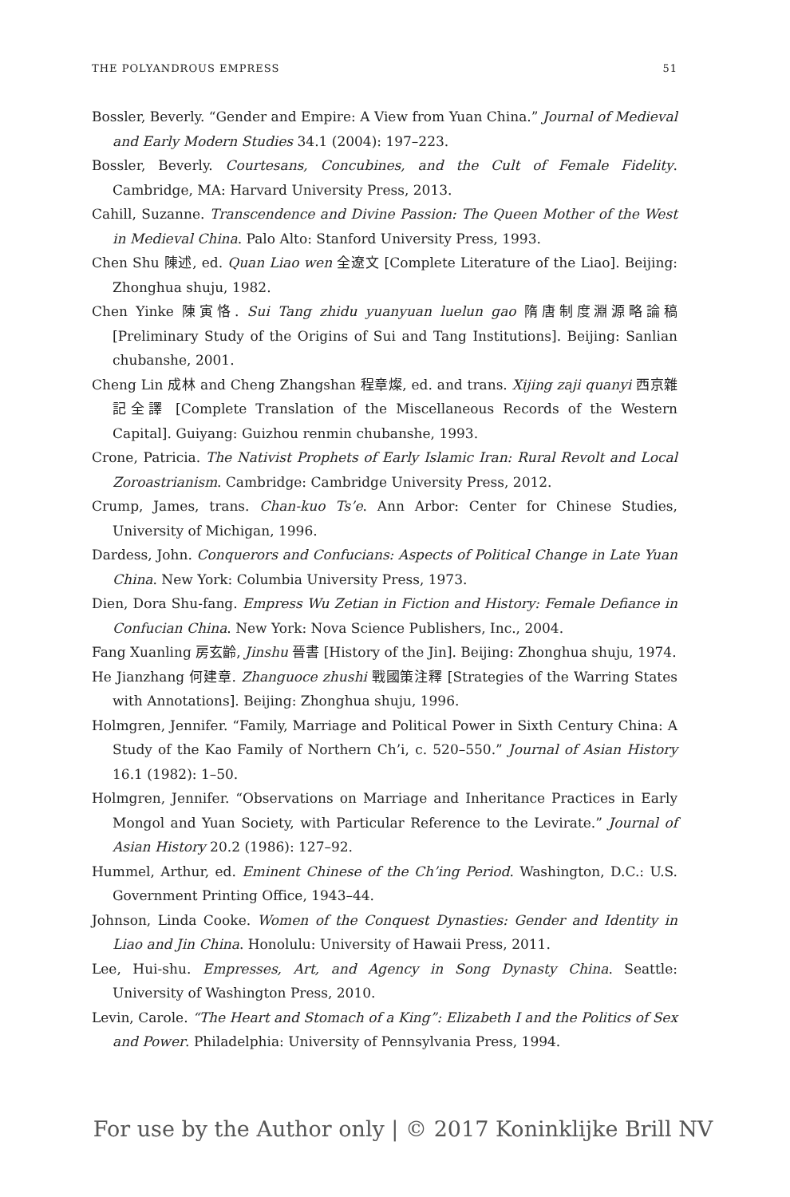THE POLYANDROUS EMPRESS 51
Bossler, Beverly. “Gender and Empire: A View from Yuan China.” Journal of Medieval and Early Modern Studies 34.1 (2004): 197–223.
Bossler, Beverly. Courtesans, Concubines, and the Cult of Female Fidelity. Cambridge, MA: Harvard University Press, 2013.
Cahill, Suzanne. Transcendence and Divine Passion: The Queen Mother of the West in Medieval China. Palo Alto: Stanford University Press, 1993.
Chen Shu 陳述, ed. Quan Liao wen 全遼文 [Complete Literature of the Liao]. Beijing: Zhonghua shuju, 1982.
Chen Yinke 陳寅恪. Sui Tang zhidu yuanyuan luelun gao 隋唐制度淵源略論稿 [Preliminary Study of the Origins of Sui and Tang Institutions]. Beijing: Sanlian chubanshe, 2001.
Cheng Lin 成林 and Cheng Zhangshan 程章燦, ed. and trans. Xijing zaji quanyi 西京雜記全譯 [Complete Translation of the Miscellaneous Records of the Western Capital]. Guiyang: Guizhou renmin chubanshe, 1993.
Crone, Patricia. The Nativist Prophets of Early Islamic Iran: Rural Revolt and Local Zoroastrianism. Cambridge: Cambridge University Press, 2012.
Crump, James, trans. Chan-kuo Ts’e. Ann Arbor: Center for Chinese Studies, University of Michigan, 1996.
Dardess, John. Conquerors and Confucians: Aspects of Political Change in Late Yuan China. New York: Columbia University Press, 1973.
Dien, Dora Shu-fang. Empress Wu Zetian in Fiction and History: Female Defiance in Confucian China. New York: Nova Science Publishers, Inc., 2004.
Fang Xuanling 房玄齡, Jinshu 晉書 [History of the Jin]. Beijing: Zhonghua shuju, 1974.
He Jianzhang 何建章. Zhanguoce zhushi 戰國策注釋 [Strategies of the Warring States with Annotations]. Beijing: Zhonghua shuju, 1996.
Holmgren, Jennifer. “Family, Marriage and Political Power in Sixth Century China: A Study of the Kao Family of Northern Ch’i, c. 520–550.” Journal of Asian History 16.1 (1982): 1–50.
Holmgren, Jennifer. “Observations on Marriage and Inheritance Practices in Early Mongol and Yuan Society, with Particular Reference to the Levirate.” Journal of Asian History 20.2 (1986): 127–92.
Hummel, Arthur, ed. Eminent Chinese of the Ch’ing Period. Washington, D.C.: U.S. Government Printing Office, 1943–44.
Johnson, Linda Cooke. Women of the Conquest Dynasties: Gender and Identity in Liao and Jin China. Honolulu: University of Hawaii Press, 2011.
Lee, Hui-shu. Empresses, Art, and Agency in Song Dynasty China. Seattle: University of Washington Press, 2010.
Levin, Carole. “The Heart and Stomach of a King”: Elizabeth I and the Politics of Sex and Power. Philadelphia: University of Pennsylvania Press, 1994.
For use by the Author only | © 2017 Koninklijke Brill NV